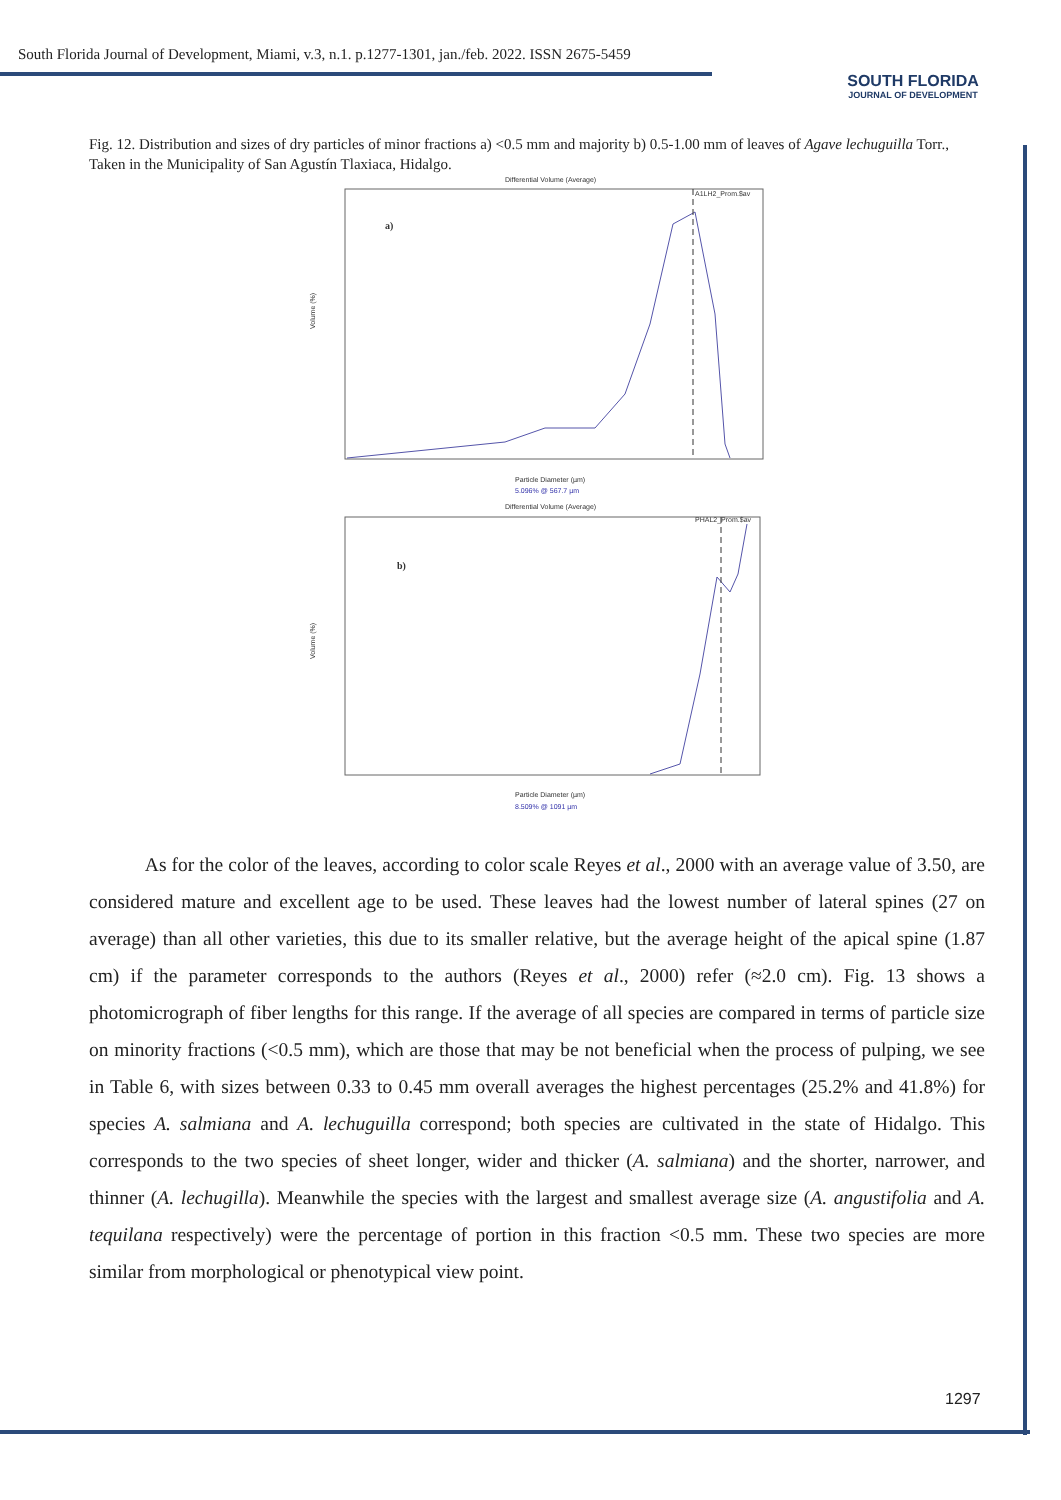South Florida Journal of Development, Miami, v.3, n.1. p.1277-1301, jan./feb. 2022. ISSN 2675-5459
SOUTH FLORIDA
JOURNAL OF DEVELOPMENT
Fig. 12. Distribution and sizes of dry particles of minor fractions a) <0.5 mm and majority b) 0.5-1.00 mm of leaves of Agave lechuguilla Torr., Taken in the Municipality of San Agustín Tlaxiaca, Hidalgo.
Differential Volume (Average)
A1LH2_Prom.$av
a)
Volume (%)
Particle Diameter (µm)
5.096% @ 567.7 µm
Differential Volume (Average)
PHAL2_Prom.$av
b)
Volume (%)
Particle Diameter (µm)
8.509% @ 1091 µm
As for the color of the leaves, according to color scale Reyes et al., 2000 with an average value of 3.50, are considered mature and excellent age to be used. These leaves had the lowest number of lateral spines (27 on average) than all other varieties, this due to its smaller relative, but the average height of the apical spine (1.87 cm) if the parameter corresponds to the authors (Reyes et al., 2000) refer (≈2.0 cm). Fig. 13 shows a photomicrograph of fiber lengths for this range. If the average of all species are compared in terms of particle size on minority fractions (<0.5 mm), which are those that may be not beneficial when the process of pulping, we see in Table 6, with sizes between 0.33 to 0.45 mm overall averages the highest percentages (25.2% and 41.8%) for species A. salmiana and A. lechuguilla correspond; both species are cultivated in the state of Hidalgo. This corresponds to the two species of sheet longer, wider and thicker (A. salmiana) and the shorter, narrower, and thinner (A. lechugilla). Meanwhile the species with the largest and smallest average size (A. angustifolia and A. tequilana respectively) were the percentage of portion in this fraction <0.5 mm. These two species are more similar from morphological or phenotypical view point.
1297